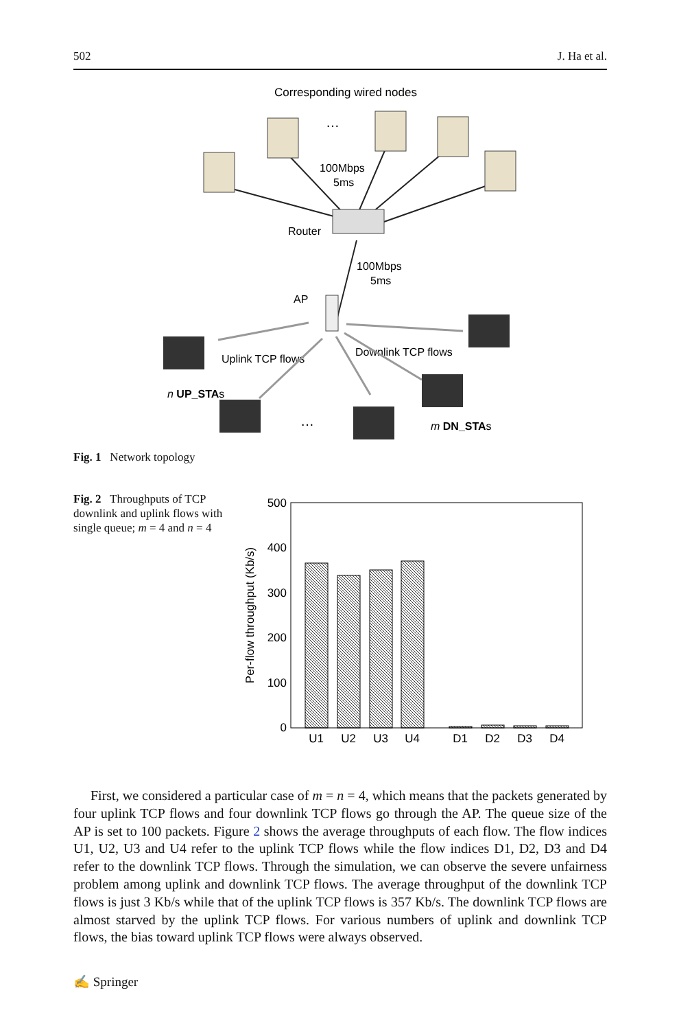502 J. Ha et al.
Corresponding wired nodes
…
100Mbps
5ms
Router
100Mbps
5ms
AP
Uplink TCP flows
Downlink TCP flows
n UP_STAs
m DN_STAs
…
Fig. 1 Network topology
Fig. 2 Throughputs of TCP downlink and uplink flows with single queue; m = 4 and n = 4
500
400
300
200
100
0
Per-flow throughput (Kb/s)
U1
U2
U3
U4
D1
D2
D3
D4
First, we considered a particular case of m = n = 4, which means that the packets generated by four uplink TCP flows and four downlink TCP flows go through the AP. The queue size of the AP is set to 100 packets. Figure 2 shows the average throughputs of each flow. The flow indices U1, U2, U3 and U4 refer to the uplink TCP flows while the flow indices D1, D2, D3 and D4 refer to the downlink TCP flows. Through the simulation, we can observe the severe unfairness problem among uplink and downlink TCP flows. The average throughput of the downlink TCP flows is just 3 Kb/s while that of the uplink TCP flows is 357 Kb/s. The downlink TCP flows are almost starved by the uplink TCP flows. For various numbers of uplink and downlink TCP flows, the bias toward uplink TCP flows were always observed.
✍ Springer